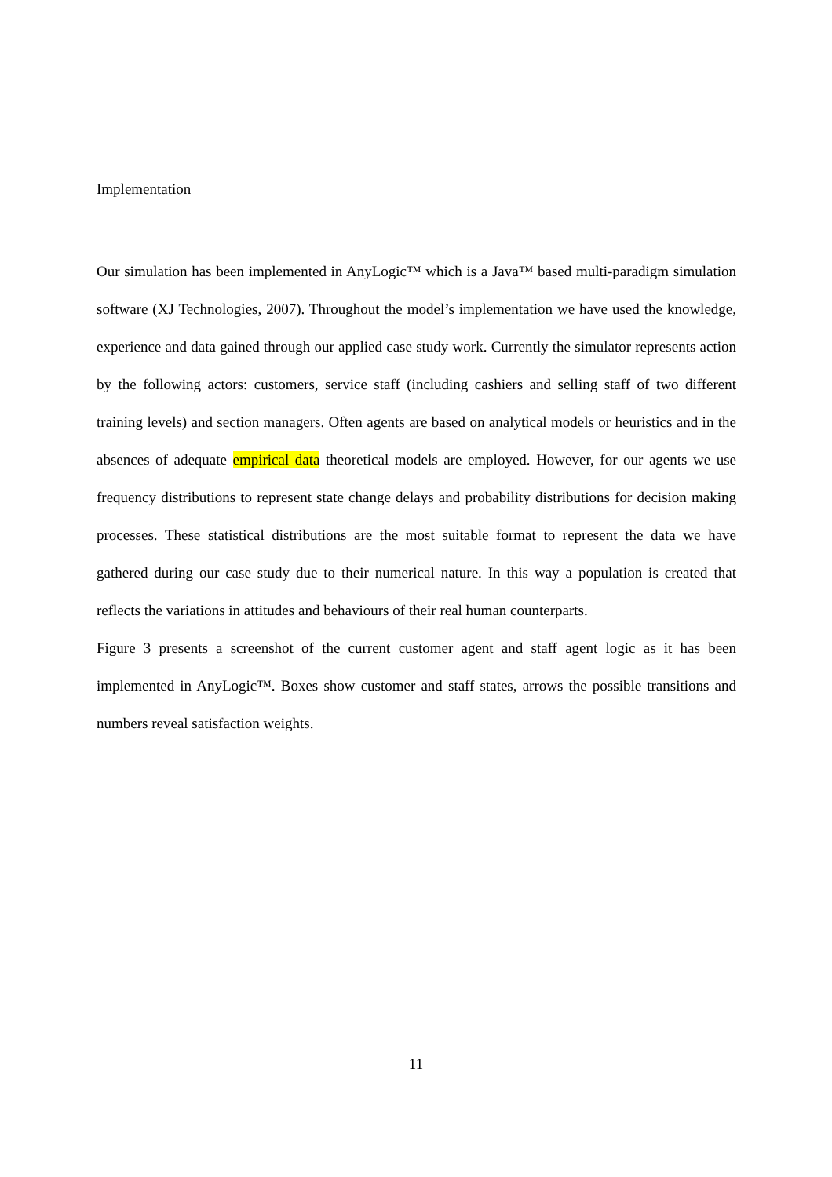Implementation
Our simulation has been implemented in AnyLogic™ which is a Java™ based multi-paradigm simulation software (XJ Technologies, 2007). Throughout the model’s implementation we have used the knowledge, experience and data gained through our applied case study work. Currently the simulator represents action by the following actors: customers, service staff (including cashiers and selling staff of two different training levels) and section managers. Often agents are based on analytical models or heuristics and in the absences of adequate empirical data theoretical models are employed. However, for our agents we use frequency distributions to represent state change delays and probability distributions for decision making processes. These statistical distributions are the most suitable format to represent the data we have gathered during our case study due to their numerical nature. In this way a population is created that reflects the variations in attitudes and behaviours of their real human counterparts.
Figure 3 presents a screenshot of the current customer agent and staff agent logic as it has been implemented in AnyLogic™. Boxes show customer and staff states, arrows the possible transitions and numbers reveal satisfaction weights.
11